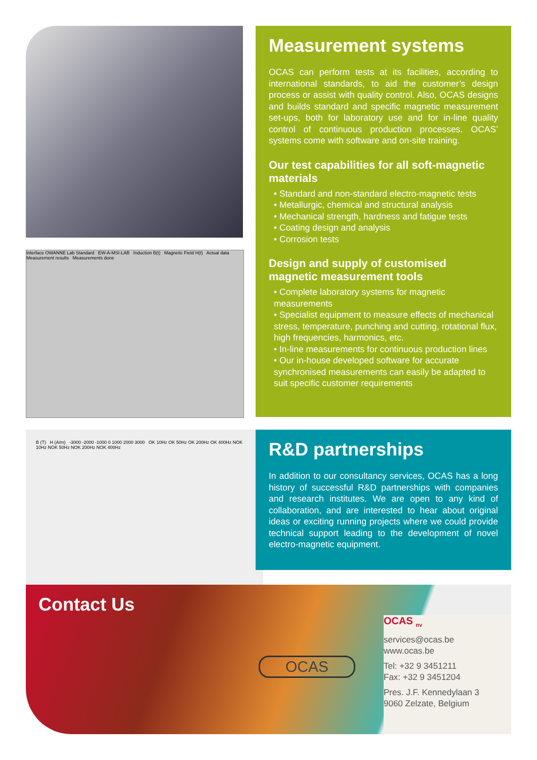Interface OWANNE Lab Standard EW-A-MSI-LAB Induction B(t) Magnetic Field H(t) Actual data Measurement results Measurements done
B (T) H (A/m) -3000 -2000 -1000 0 1000 2000 3000 OK 10Hz OK 50Hz OK 200Hz OK 400Hz NOK 10Hz NOK 50Hz NOK 200Hz NOK 400Hz
Measurement systems
OCAS can perform tests at its facilities, according to international standards, to aid the customer’s design process or assist with quality control. Also, OCAS designs and builds standard and specific magnetic measurement set-ups, both for laboratory use and for in-line quality control of continuous production processes. OCAS’ systems come with software and on-site training.
Our test capabilities for all soft-magnetic materials
• Standard and non-standard electro-magnetic tests
• Metallurgic, chemical and structural analysis
• Mechanical strength, hardness and fatigue tests
• Coating design and analysis
• Corrosion tests
Design and supply of customised magnetic measurement tools
• Complete laboratory systems for magnetic measurements
• Specialist equipment to measure effects of mechanical stress, temperature, punching and cutting, rotational flux, high frequencies, harmonics, etc.
• In-line measurements for continuous production lines
• Our in-house developed software for accurate synchronised measurements can easily be adapted to suit specific customer requirements
R&D partnerships
In addition to our consultancy services, OCAS has a long history of successful R&D partnerships with companies and research institutes. We are open to any kind of collaboration, and are interested to hear about original ideas or exciting running projects where we could provide technical support leading to the development of novel electro-magnetic equipment.
Contact Us
OCAS
OCAS <sub>nv</sub>
services@ocas.be
www.ocas.be
Tel: +32 9 3451211
Fax: +32 9 3451204
Pres. J.F. Kennedylaan 3
9060 Zelzate, Belgium